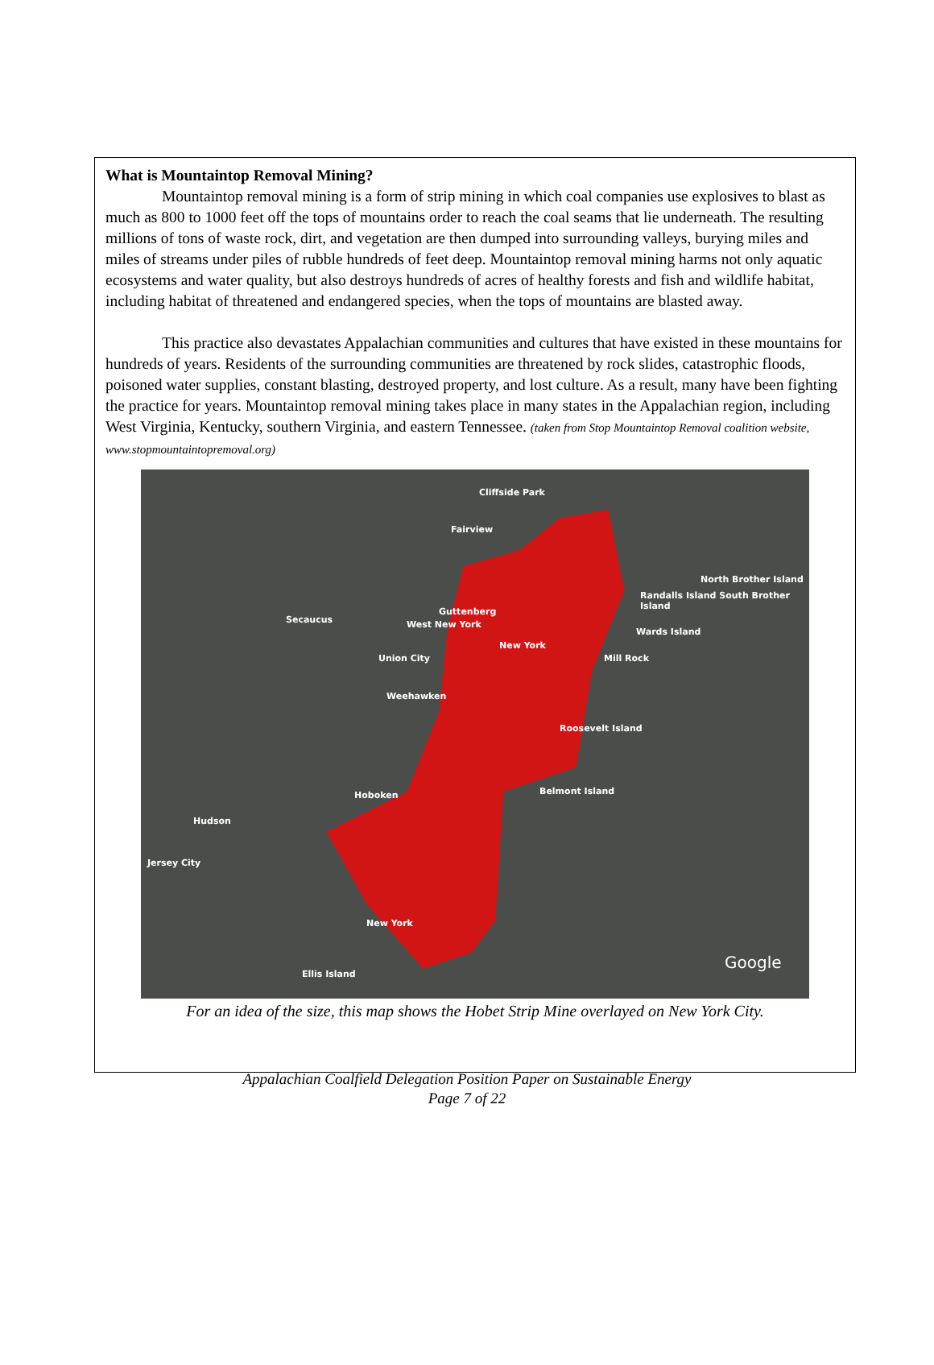What is Mountaintop Removal Mining?
Mountaintop removal mining is a form of strip mining in which coal companies use explosives to blast as much as 800 to 1000 feet off the tops of mountains order to reach the coal seams that lie underneath. The resulting millions of tons of waste rock, dirt, and vegetation are then dumped into surrounding valleys, burying miles and miles of streams under piles of rubble hundreds of feet deep. Mountaintop removal mining harms not only aquatic ecosystems and water quality, but also destroys hundreds of acres of healthy forests and fish and wildlife habitat, including habitat of threatened and endangered species, when the tops of mountains are blasted away.
This practice also devastates Appalachian communities and cultures that have existed in these mountains for hundreds of years. Residents of the surrounding communities are threatened by rock slides, catastrophic floods, poisoned water supplies, constant blasting, destroyed property, and lost culture. As a result, many have been fighting the practice for years. Mountaintop removal mining takes place in many states in the Appalachian region, including West Virginia, Kentucky, southern Virginia, and eastern Tennessee. (taken from Stop Mountaintop Removal coalition website, www.stopmountaintopremoval.org)
Cliffside Park
Fairview
Guttenberg
West New York Secaucus
Union City
Weehawken
Hoboken
Hudson
Jersey City
New York
Ellis Island
New York
Mill Rock
Roosevelt Island
Belmont Island
Randalls Island South Brother Island
North Brother Island
Wards Island
Google
For an idea of the size, this map shows the Hobet Strip Mine overlayed on New York City.
Appalachian Coalfield Delegation Position Paper on Sustainable Energy
Page 7 of 22